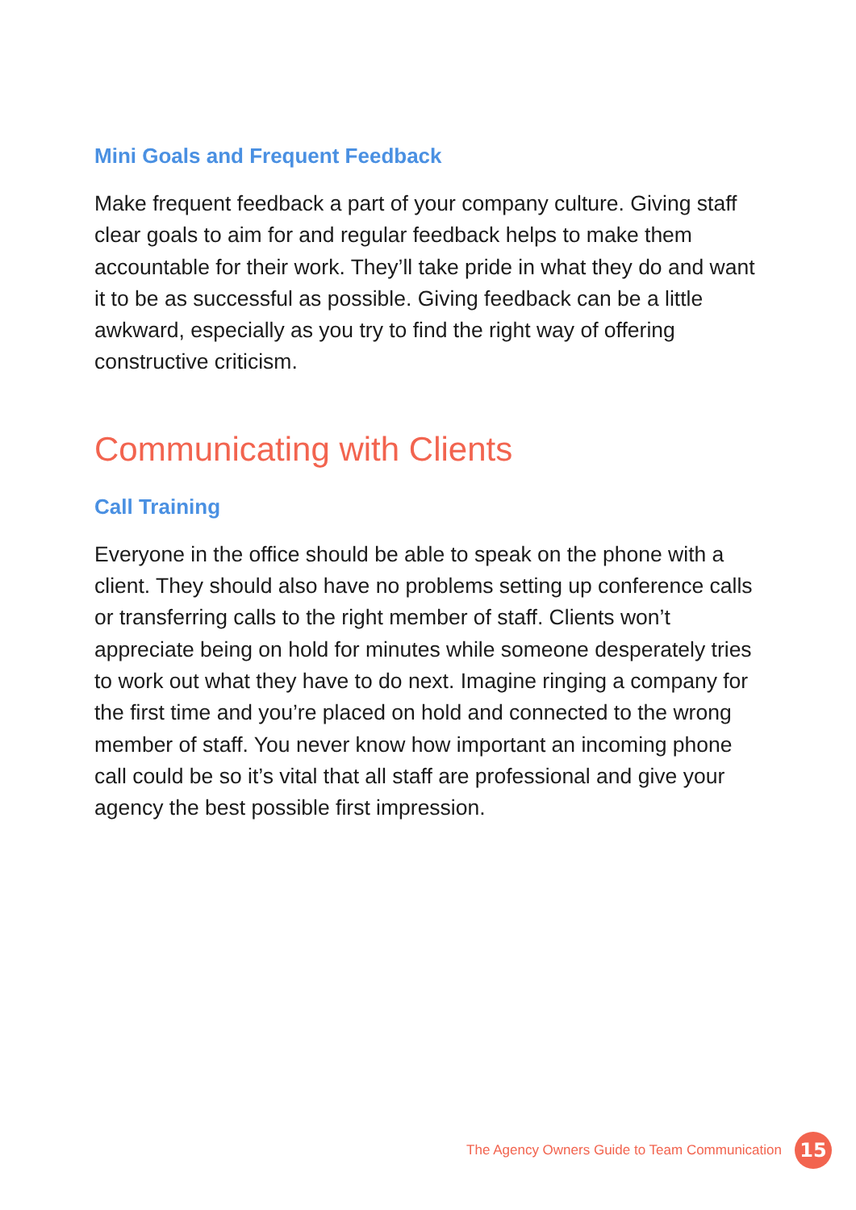Mini Goals and Frequent Feedback
Make frequent feedback a part of your company culture. Giving staff clear goals to aim for and regular feedback helps to make them accountable for their work. They’ll take pride in what they do and want it to be as successful as possible. Giving feedback can be a little awkward, especially as you try to find the right way of offering constructive criticism.
Communicating with Clients
Call Training
Everyone in the office should be able to speak on the phone with a client. They should also have no problems setting up conference calls or transferring calls to the right member of staff. Clients won’t appreciate being on hold for minutes while someone desperately tries to work out what they have to do next. Imagine ringing a company for the first time and you’re placed on hold and connected to the wrong member of staff. You never know how important an incoming phone call could be so it’s vital that all staff are professional and give your agency the best possible first impression.
The Agency Owners Guide to Team Communication
15